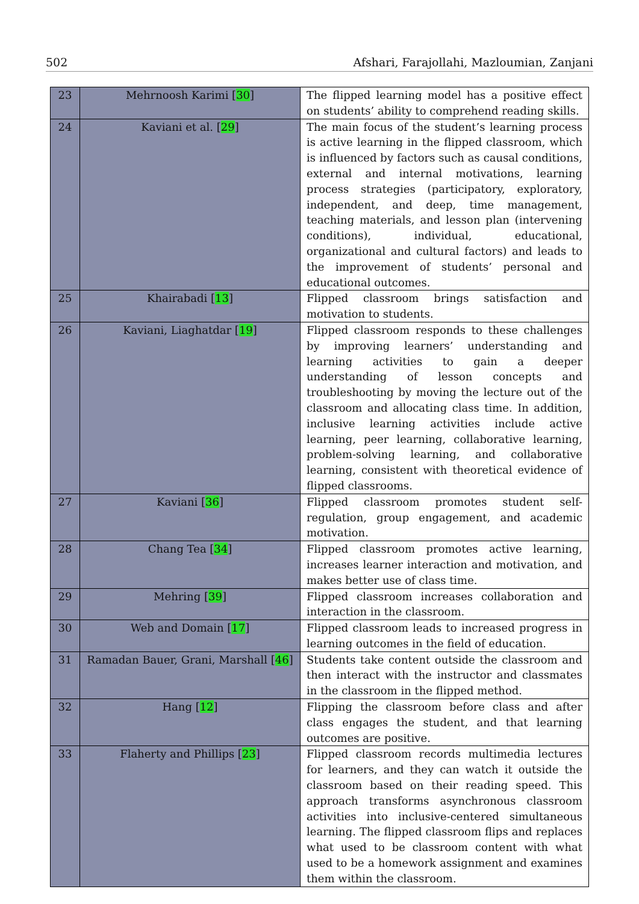502 Afshari, Farajollahi, Mazloumian, Zanjani
| 23 | Mehrnoosh Karimi [ 30 ] | The flipped learning model has a positive effect on students’ ability to comprehend reading skills. |
| 24 | Kaviani et al. [ 29 ] | The main focus of the student’s learning process is active learning in the flipped classroom, which is influenced by factors such as causal conditions, external and internal motivations, learning process strategies (participatory, exploratory, independent, and deep, time management, teaching materials, and lesson plan (intervening conditions), individual, educational, organizational and cultural factors) and leads to the improvement of students’ personal and educational outcomes. |
| 25 | Khairabadi [ 13 ] | Flipped classroom brings satisfaction and motivation to students. |
| 26 | Kaviani, Liaghatdar [ 19 ] | Flipped classroom responds to these challenges by improving learners’ understanding and learning activities to gain a deeper understanding of lesson concepts and troubleshooting by moving the lecture out of the classroom and allocating class time. In addition, inclusive learning activities include active learning, peer learning, collaborative learning, problem-solving learning, and collaborative learning, consistent with theoretical evidence of flipped classrooms. |
| 27 | Kaviani [ 36 ] | Flipped classroom promotes student self-regulation, group engagement, and academic motivation. |
| 28 | Chang Tea [ 34 ] | Flipped classroom promotes active learning, increases learner interaction and motivation, and makes better use of class time. |
| 29 | Mehring [ 39 ] | Flipped classroom increases collaboration and interaction in the classroom. |
| 30 | Web and Domain [ 17 ] | Flipped classroom leads to increased progress in learning outcomes in the field of education. |
| 31 | Ramadan Bauer, Grani, Marshall [ 46 ] | Students take content outside the classroom and then interact with the instructor and classmates in the classroom in the flipped method. |
| 32 | Hang [ 12 ] | Flipping the classroom before class and after class engages the student, and that learning outcomes are positive. |
| 33 | Flaherty and Phillips [ 23 ] | Flipped classroom records multimedia lectures for learners, and they can watch it outside the classroom based on their reading speed. This approach transforms asynchronous classroom activities into inclusive-centered simultaneous learning. The flipped classroom flips and replaces what used to be classroom content with what used to be a homework assignment and examines them within the classroom. |